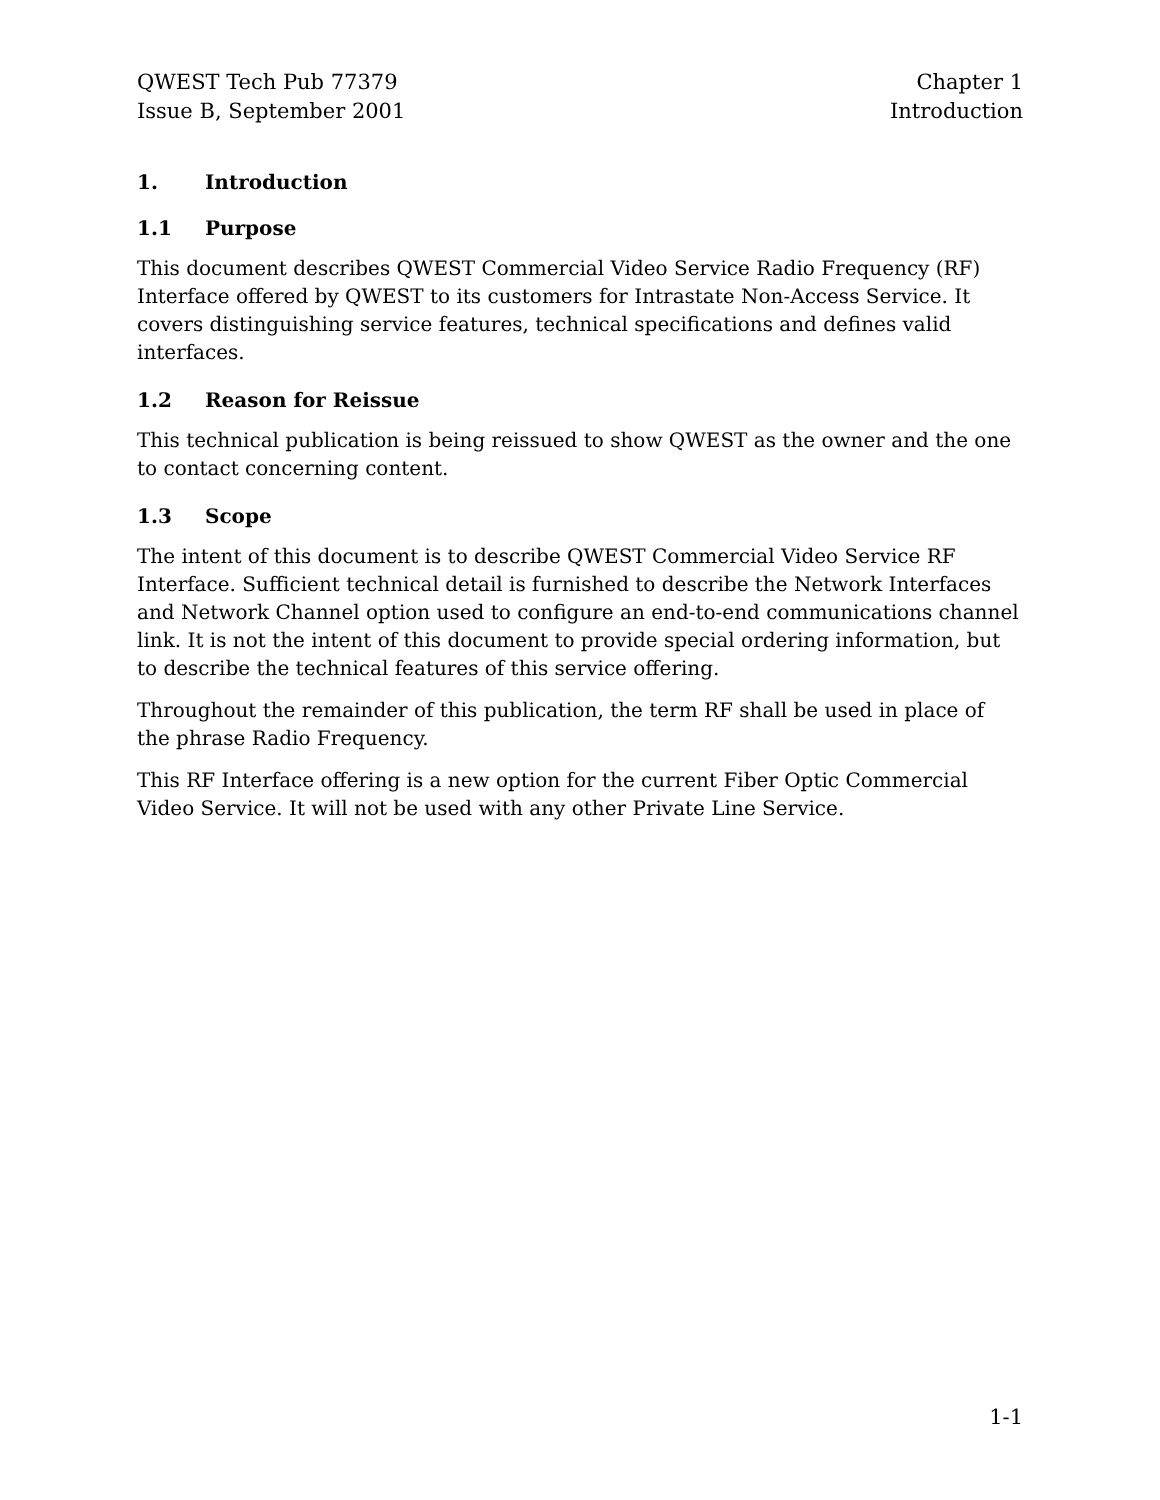QWEST Tech Pub 77379
Issue B, September 2001
Chapter 1
Introduction
1. Introduction
1.1 Purpose
This document describes QWEST Commercial Video Service Radio Frequency (RF) Interface offered by QWEST to its customers for Intrastate Non-Access Service. It covers distinguishing service features, technical specifications and defines valid interfaces.
1.2 Reason for Reissue
This technical publication is being reissued to show QWEST as the owner and the one to contact concerning content.
1.3 Scope
The intent of this document is to describe QWEST Commercial Video Service RF Interface. Sufficient technical detail is furnished to describe the Network Interfaces and Network Channel option used to configure an end-to-end communications channel link. It is not the intent of this document to provide special ordering information, but to describe the technical features of this service offering.
Throughout the remainder of this publication, the term RF shall be used in place of the phrase Radio Frequency.
This RF Interface offering is a new option for the current Fiber Optic Commercial Video Service. It will not be used with any other Private Line Service.
1-1